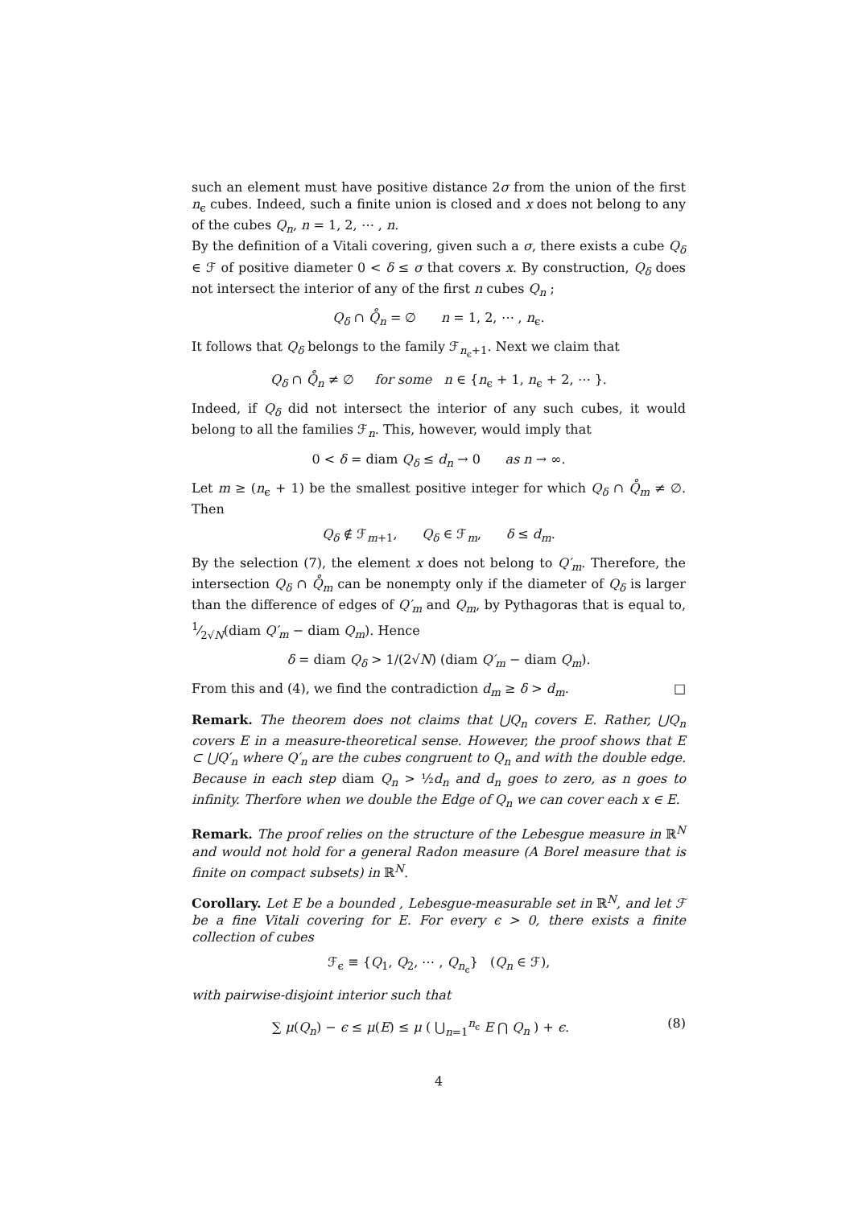such an element must have positive distance 2σ from the union of the first n<sub>ϵ</sub> cubes. Indeed, such a finite union is closed and x does not belong to any of the cubes Q<sub>n</sub>, n = 1, 2, ⋯ , n.
By the definition of a Vitali covering, given such a σ, there exists a cube Q<sub>δ</sub> ∈ ℱ of positive diameter 0 < δ ≤ σ that covers x. By construction, Q<sub>δ</sub> does not intersect the interior of any of the first n cubes Q<sub>n</sub> ;
Q<sub>δ</sub> ∩ Q̊<sub>n</sub> = ∅ n = 1, 2, ⋯ , n<sub>ϵ</sub>.
It follows that Q<sub>δ</sub> belongs to the family ℱ<sub>n<sub>ϵ</sub>+1</sub>. Next we claim that
Q<sub>δ</sub> ∩ Q̊<sub>n</sub> ≠ ∅ for some n ∈ {n<sub>ϵ</sub> + 1, n<sub>ϵ</sub> + 2, ⋯ }.
Indeed, if Q<sub>δ</sub> did not intersect the interior of any such cubes, it would belong to all the families ℱ<sub>n</sub>. This, however, would imply that
0 < δ = diam Q<sub>δ</sub> ≤ d<sub>n</sub> → 0 as n → ∞.
Let m ≥ (n<sub>ϵ</sub> + 1) be the smallest positive integer for which Q<sub>δ</sub> ∩ Q̊<sub>m</sub> ≠ ∅. Then
Q<sub>δ</sub> ∉ ℱ<sub>m+1</sub>, Q<sub>δ</sub> ∈ ℱ<sub>m</sub>, δ ≤ d<sub>m</sub>.
By the selection (7), the element x does not belong to Q′<sub>m</sub>. Therefore, the intersection Q<sub>δ</sub> ∩ Q̊<sub>m</sub> can be nonempty only if the diameter of Q<sub>δ</sub> is larger than the difference of edges of Q′<sub>m</sub> and Q<sub>m</sub>, by Pythagoras that is equal to, 1⁄2√N(diam Q′<sub>m</sub> − diam Q<sub>m</sub>). Hence
δ = diam Q<sub>δ</sub> > 1/(2√N) (diam Q′<sub>m</sub> − diam Q<sub>m</sub>).
From this and (4), we find the contradiction d<sub>m</sub> ≥ δ > d<sub>m</sub>. □
Remark. The theorem does not claims that ⋃Q<sub>n</sub> covers E. Rather, ⋃Q<sub>n</sub> covers E in a measure-theoretical sense. However, the proof shows that E ⊂ ⋃Q′<sub>n</sub> where Q′<sub>n</sub> are the cubes congruent to Q<sub>n</sub> and with the double edge. Because in each step diam Q<sub>n</sub> > ½d<sub>n</sub> and d<sub>n</sub> goes to zero, as n goes to infinity. Therfore when we double the Edge of Q<sub>n</sub> we can cover each x ∈ E.
Remark. The proof relies on the structure of the Lebesgue measure in ℝ<sup>N</sup> and would not hold for a general Radon measure (A Borel measure that is finite on compact subsets) in ℝ<sup>N</sup>.
Corollary. Let E be a bounded , Lebesgue-measurable set in ℝ<sup>N</sup>, and let ℱ be a fine Vitali covering for E. For every ϵ > 0, there exists a finite collection of cubes
ℱ<sub>ϵ</sub> ≡ {Q<sub>1</sub>, Q<sub>2</sub>, ⋯ , Q<sub>n<sub>ϵ</sub></sub>} (Q<sub>n</sub> ∈ ℱ),
with pairwise-disjoint interior such that
∑ μ(Q<sub>n</sub>) − ϵ ≤ μ(E) ≤ μ ( ⋃<sub>n=1</sub><sup>n<sub>ϵ</sub></sup> E ⋂ Q<sub>n</sub> ) + ϵ. (8)
4